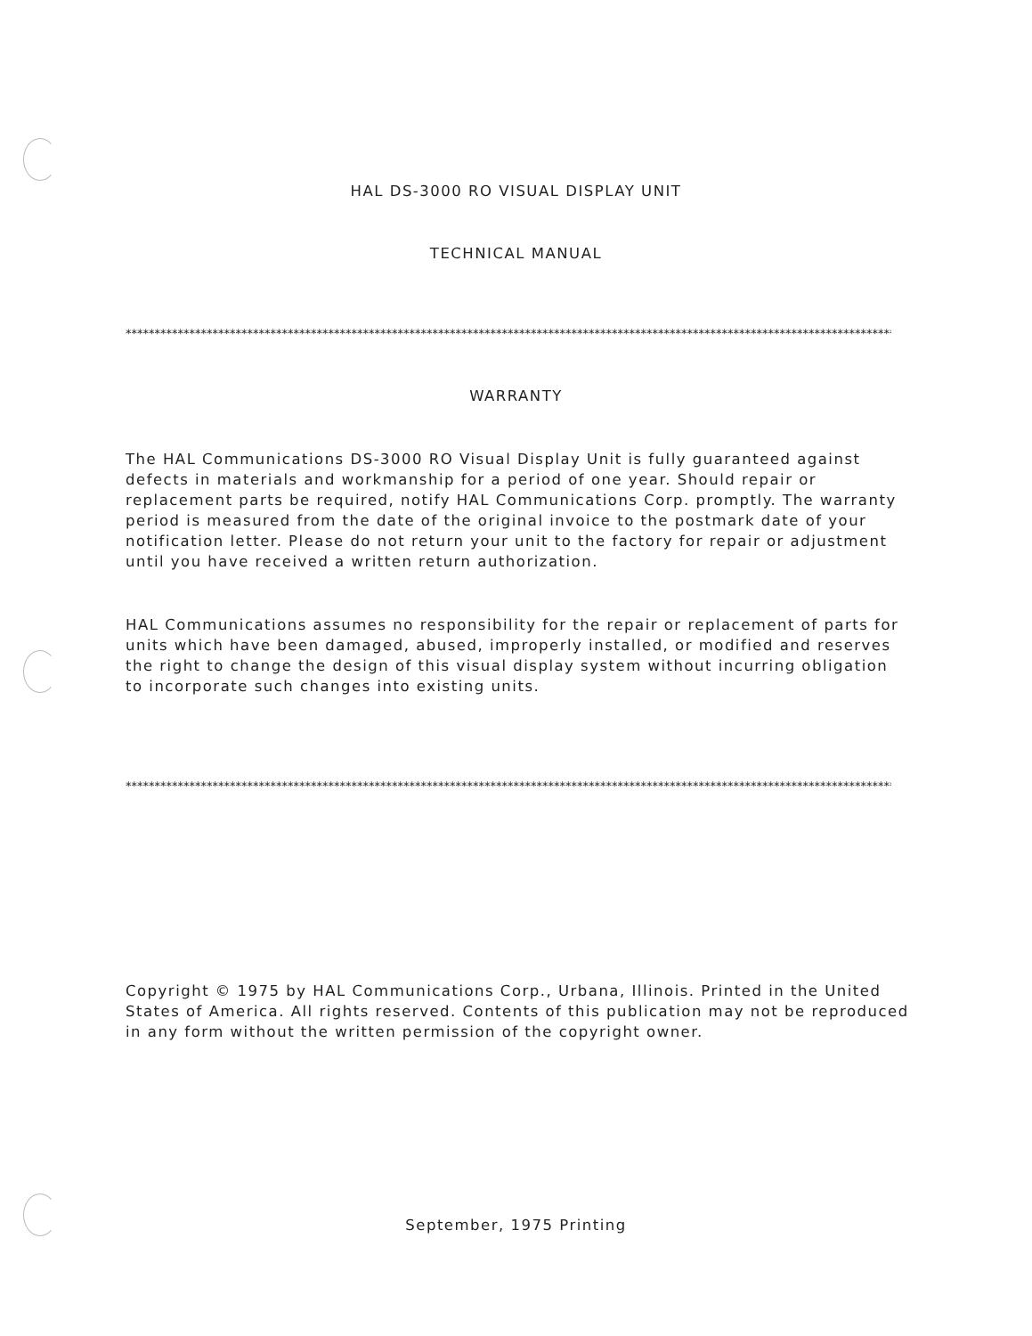HAL DS-3000 RO VISUAL DISPLAY UNIT
TECHNICAL MANUAL
**********************************************************************************************************************************************
WARRANTY
The HAL Communications DS-3000 RO Visual Display Unit is fully guaranteed against defects in materials and workmanship for a period of one year. Should repair or replacement parts be required, notify HAL Communications Corp. promptly. The warranty period is measured from the date of the original invoice to the postmark date of your notification letter. Please do not return your unit to the factory for repair or adjustment until you have received a written return authorization.
HAL Communications assumes no responsibility for the repair or replacement of parts for units which have been damaged, abused, improperly installed, or modified and reserves the right to change the design of this visual display system without incurring obligation to incorporate such changes into existing units.
**********************************************************************************************************************************************
Copyright © 1975 by HAL Communications Corp., Urbana, Illinois. Printed in the United States of America. All rights reserved. Contents of this publication may not be reproduced in any form without the written permission of the copyright owner.
September, 1975 Printing